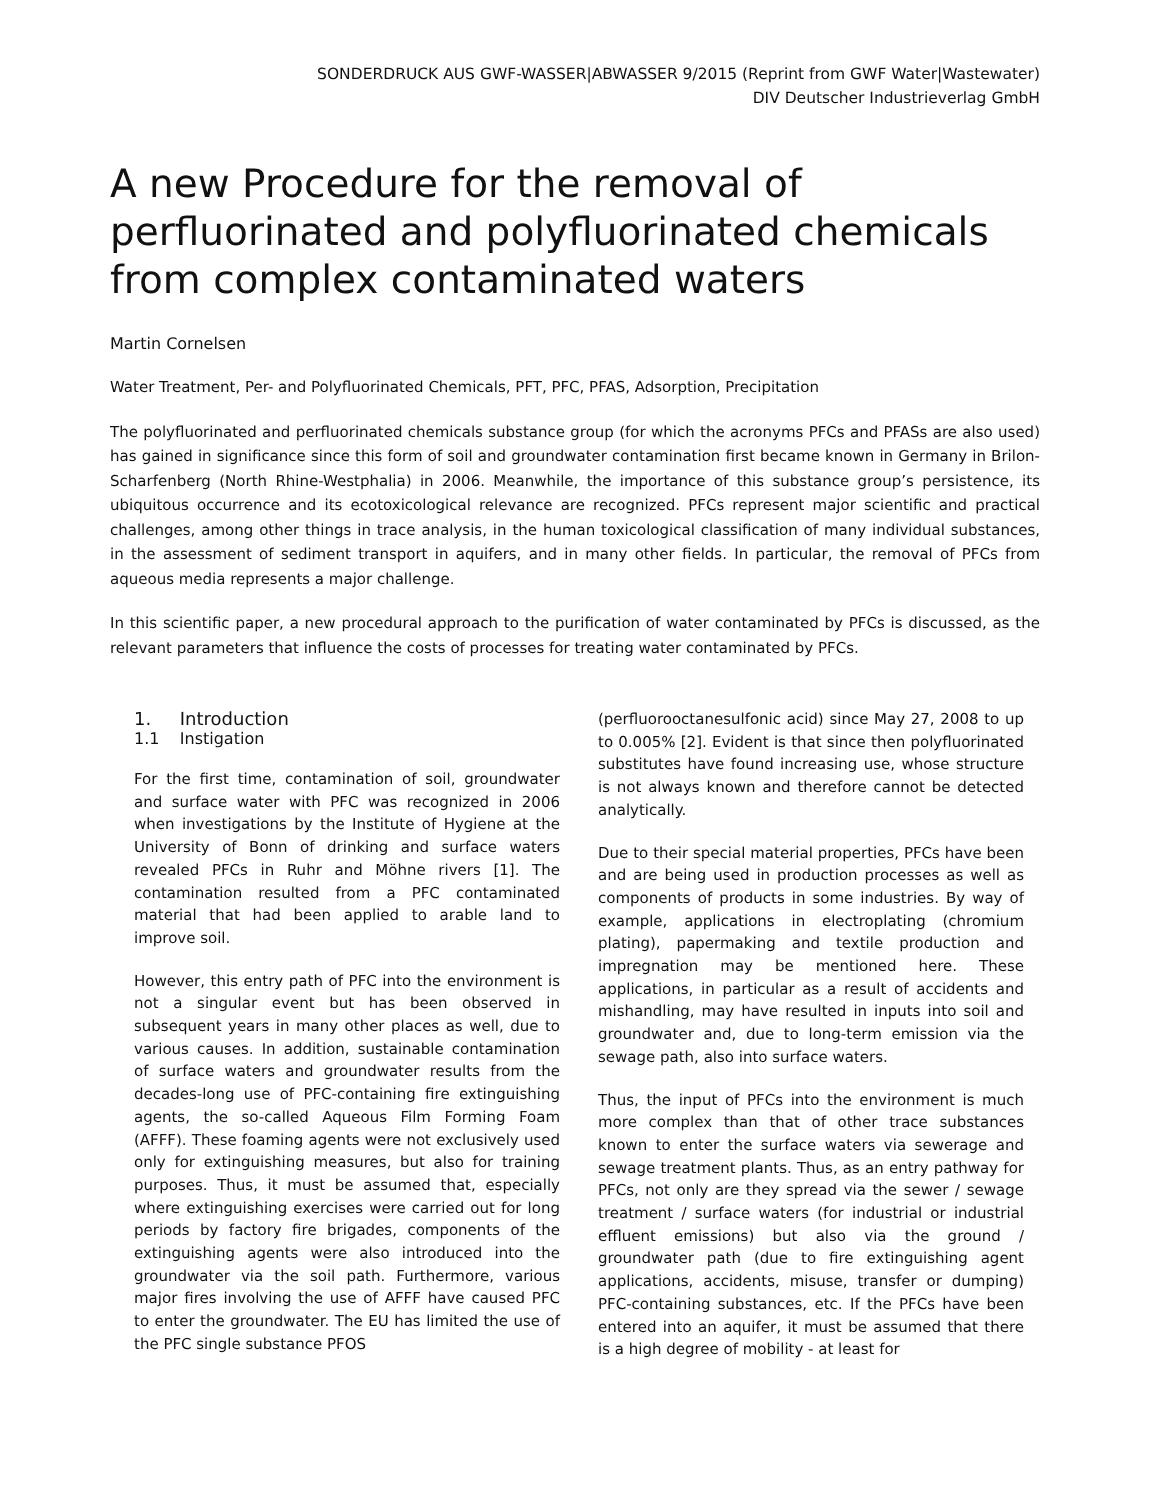SONDERDRUCK AUS GWF-WASSER|ABWASSER 9/2015 (Reprint from GWF Water|Wastewater)
DIV Deutscher Industrieverlag GmbH
A new Procedure for the removal of perfluorinated and polyfluorinated chemicals from complex contaminated waters
Martin Cornelsen
Water Treatment, Per- and Polyfluorinated Chemicals, PFT, PFC, PFAS, Adsorption, Precipitation
The polyfluorinated and perfluorinated chemicals substance group (for which the acronyms PFCs and PFASs are also used) has gained in significance since this form of soil and groundwater contamination first became known in Germany in Brilon-Scharfenberg (North Rhine-Westphalia) in 2006. Meanwhile, the importance of this substance group’s persistence, its ubiquitous occurrence and its ecotoxicological relevance are recognized. PFCs represent major scientific and practical challenges, among other things in trace analysis, in the human toxicological classification of many individual substances, in the assessment of sediment transport in aquifers, and in many other fields. In particular, the removal of PFCs from aqueous media represents a major challenge.
In this scientific paper, a new procedural approach to the purification of water contaminated by PFCs is discussed, as the relevant parameters that influence the costs of processes for treating water contaminated by PFCs.
1. Introduction
1.1 Instigation
For the first time, contamination of soil, groundwater and surface water with PFC was recognized in 2006 when investigations by the Institute of Hygiene at the University of Bonn of drinking and surface waters revealed PFCs in Ruhr and Möhne rivers [1]. The contamination resulted from a PFC contaminated material that had been applied to arable land to improve soil.
However, this entry path of PFC into the environment is not a singular event but has been observed in subsequent years in many other places as well, due to various causes. In addition, sustainable contamination of surface waters and groundwater results from the decades-long use of PFC-containing fire extinguishing agents, the so-called Aqueous Film Forming Foam (AFFF). These foaming agents were not exclusively used only for extinguishing measures, but also for training purposes. Thus, it must be assumed that, especially where extinguishing exercises were carried out for long periods by factory fire brigades, components of the extinguishing agents were also introduced into the groundwater via the soil path. Furthermore, various major fires involving the use of AFFF have caused PFC to enter the groundwater. The EU has limited the use of the PFC single substance PFOS
(perfluorooctanesulfonic acid) since May 27, 2008 to up to 0.005% [2]. Evident is that since then polyfluorinated substitutes have found increasing use, whose structure is not always known and therefore cannot be detected analytically.
Due to their special material properties, PFCs have been and are being used in production processes as well as components of products in some industries. By way of example, applications in electroplating (chromium plating), papermaking and textile production and impregnation may be mentioned here. These applications, in particular as a result of accidents and mishandling, may have resulted in inputs into soil and groundwater and, due to long-term emission via the sewage path, also into surface waters.
Thus, the input of PFCs into the environment is much more complex than that of other trace substances known to enter the surface waters via sewerage and sewage treatment plants. Thus, as an entry pathway for PFCs, not only are they spread via the sewer / sewage treatment / surface waters (for industrial or industrial effluent emissions) but also via the ground / groundwater path (due to fire extinguishing agent applications, accidents, misuse, transfer or dumping) PFC-containing substances, etc. If the PFCs have been entered into an aquifer, it must be assumed that there is a high degree of mobility - at least for